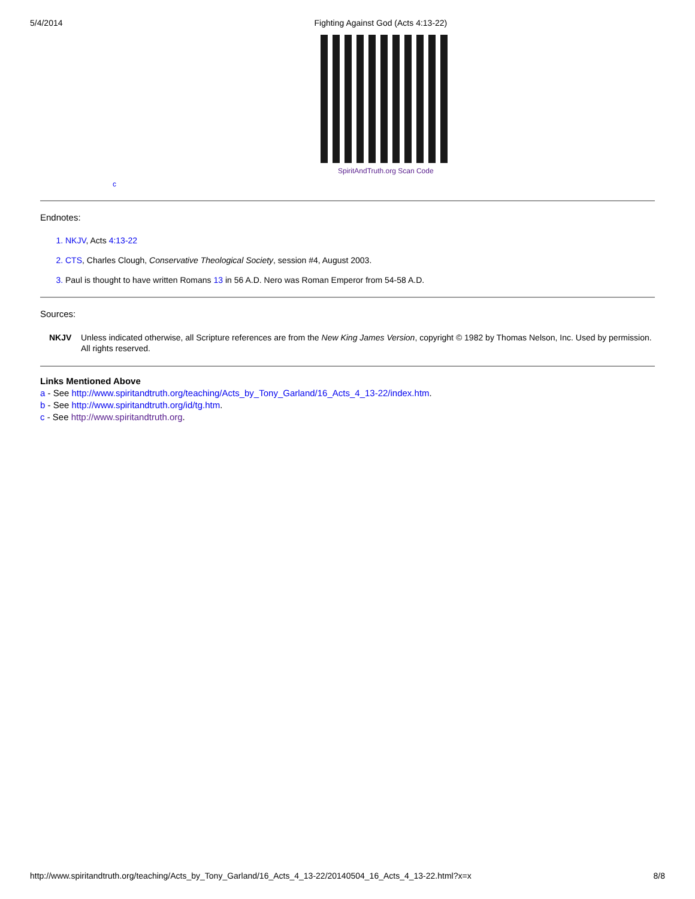5/4/2014 Fighting Against God (Acts 4:13-22)
SpiritAndTruth.org Scan Code
c
Endnotes:
1. NKJV, Acts 4:13-22
2. CTS, Charles Clough, Conservative Theological Society, session #4, August 2003.
3. Paul is thought to have written Romans 13 in 56 A.D. Nero was Roman Emperor from 54-58 A.D.
Sources:
NKJV Unless indicated otherwise, all Scripture references are from the New King James Version, copyright © 1982 by Thomas Nelson, Inc. Used by permission. All rights reserved.
Links Mentioned Above
a - See http://www.spiritandtruth.org/teaching/Acts_by_Tony_Garland/16_Acts_4_13-22/index.htm.
b - See http://www.spiritandtruth.org/id/tg.htm.
c - See http://www.spiritandtruth.org.
http://www.spiritandtruth.org/teaching/Acts_by_Tony_Garland/16_Acts_4_13-22/20140504_16_Acts_4_13-22.html?x=x 8/8